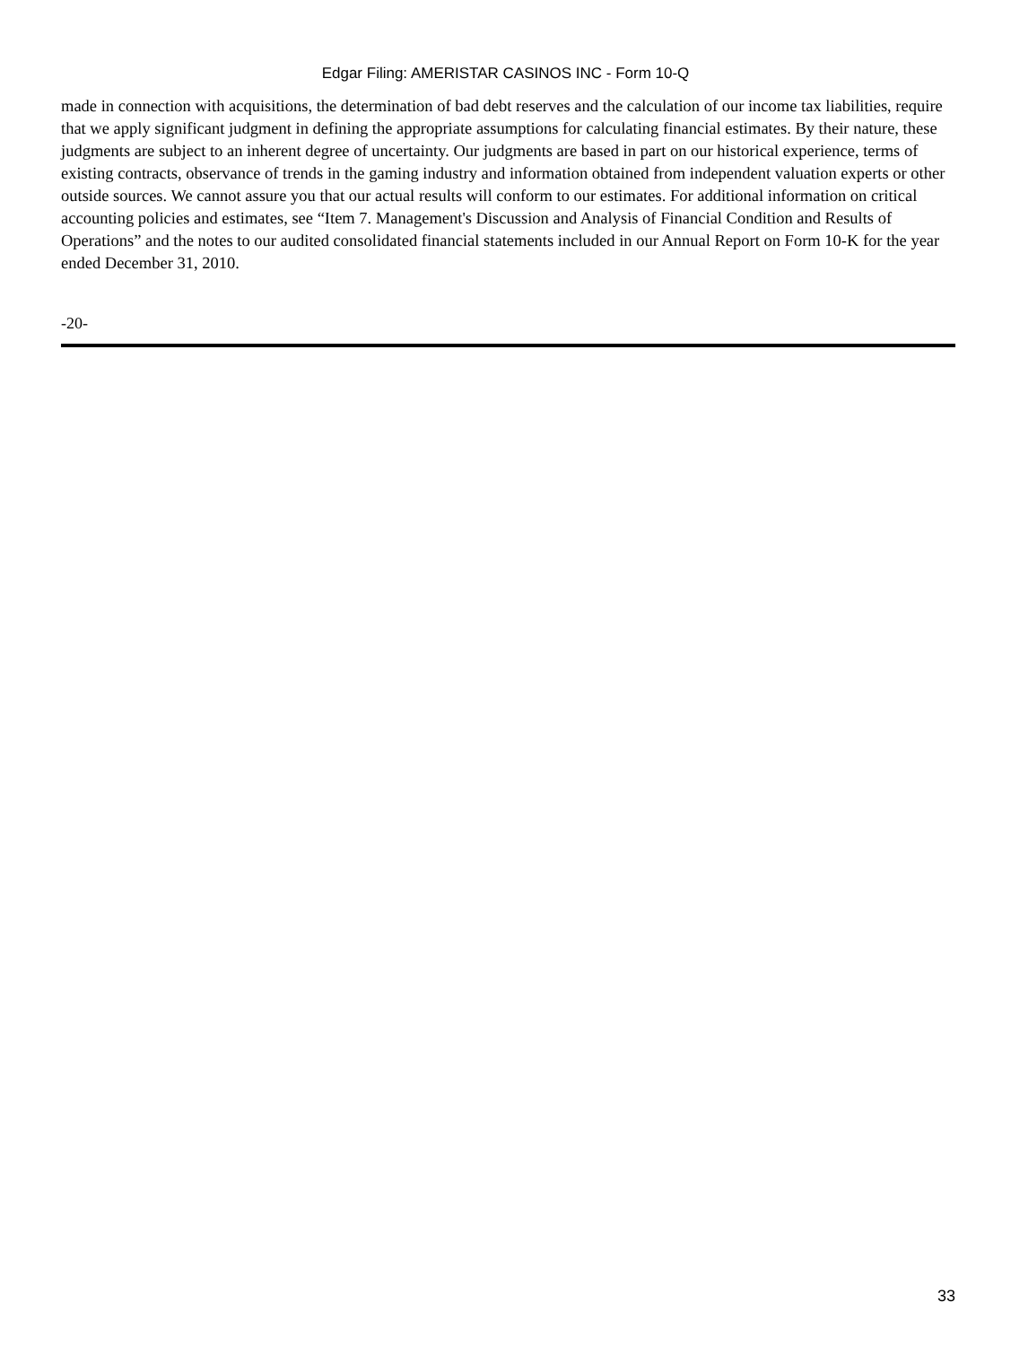Edgar Filing: AMERISTAR CASINOS INC - Form 10-Q
made in connection with acquisitions, the determination of bad debt reserves and the calculation of our income tax liabilities, require that we apply significant judgment in defining the appropriate assumptions for calculating financial estimates. By their nature, these judgments are subject to an inherent degree of uncertainty. Our judgments are based in part on our historical experience, terms of existing contracts, observance of trends in the gaming industry and information obtained from independent valuation experts or other outside sources. We cannot assure you that our actual results will conform to our estimates. For additional information on critical accounting policies and estimates, see “Item 7. Management's Discussion and Analysis of Financial Condition and Results of Operations” and the notes to our audited consolidated financial statements included in our Annual Report on Form 10-K for the year ended December 31, 2010.
-20-
33